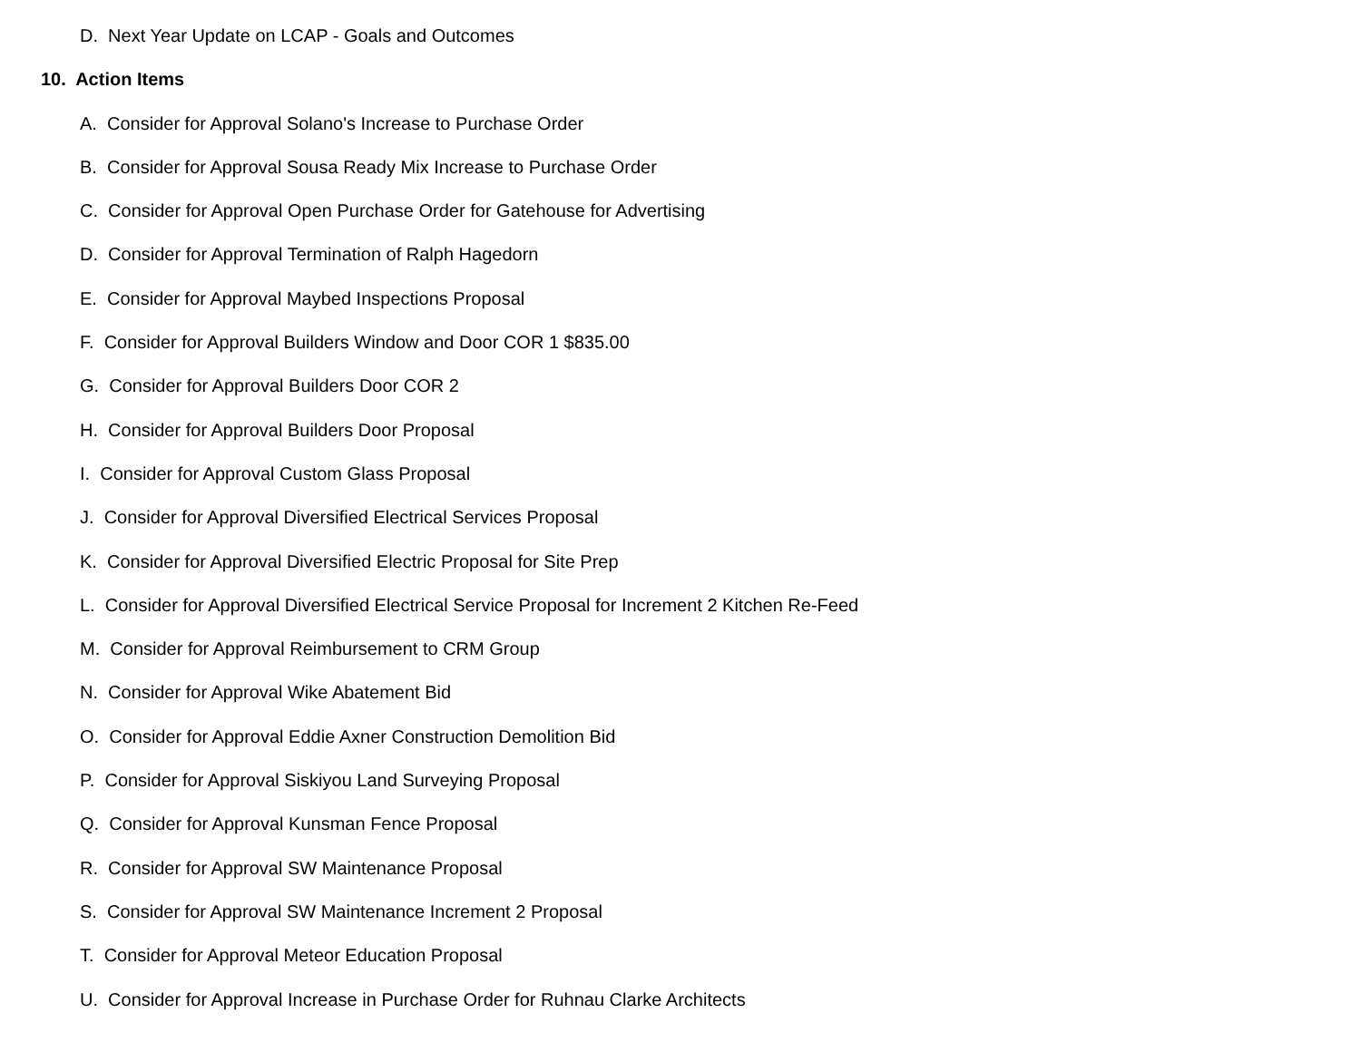D. Next Year Update on LCAP - Goals and Outcomes
10. Action Items
A. Consider for Approval Solano's Increase to Purchase Order
B. Consider for Approval Sousa Ready Mix Increase to Purchase Order
C. Consider for Approval Open Purchase Order for Gatehouse for Advertising
D. Consider for Approval Termination of Ralph Hagedorn
E. Consider for Approval Maybed Inspections Proposal
F. Consider for Approval Builders Window and Door COR 1 $835.00
G. Consider for Approval Builders Door COR 2
H. Consider for Approval Builders Door Proposal
I. Consider for Approval Custom Glass Proposal
J. Consider for Approval Diversified Electrical Services Proposal
K. Consider for Approval Diversified Electric Proposal for Site Prep
L. Consider for Approval Diversified Electrical Service Proposal for Increment 2 Kitchen Re-Feed
M. Consider for Approval Reimbursement to CRM Group
N. Consider for Approval Wike Abatement Bid
O. Consider for Approval Eddie Axner Construction Demolition Bid
P. Consider for Approval Siskiyou Land Surveying Proposal
Q. Consider for Approval Kunsman Fence Proposal
R. Consider for Approval SW Maintenance Proposal
S. Consider for Approval SW Maintenance Increment 2 Proposal
T. Consider for Approval Meteor Education Proposal
U. Consider for Approval Increase in Purchase Order for Ruhnau Clarke Architects